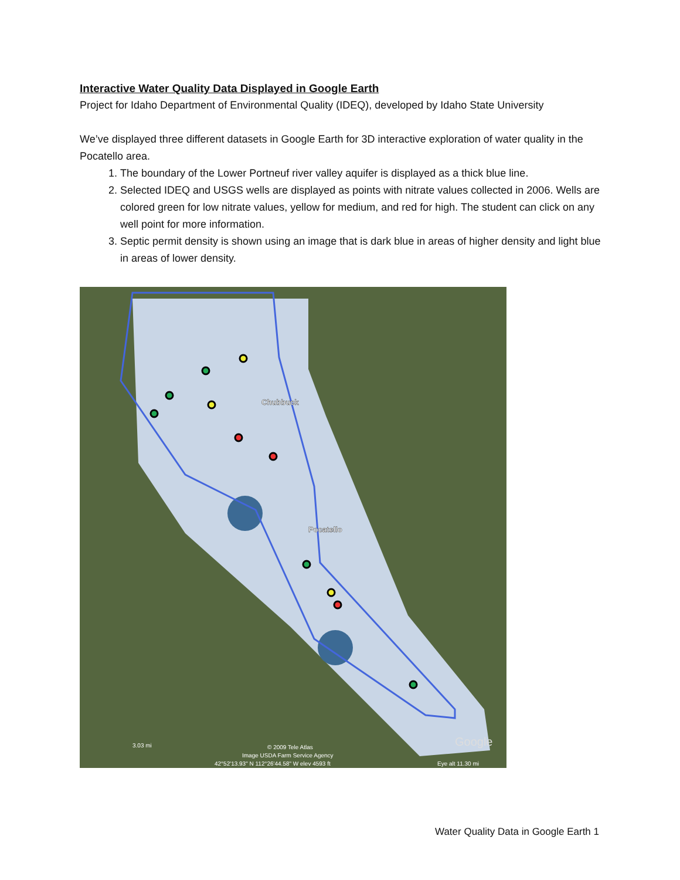Interactive Water Quality Data Displayed in Google Earth
Project for Idaho Department of Environmental Quality (IDEQ), developed by Idaho State University
We’ve displayed three different datasets in Google Earth for 3D interactive exploration of water quality in the Pocatello area.
1. The boundary of the Lower Portneuf river valley aquifer is displayed as a thick blue line.
2. Selected IDEQ and USGS wells are displayed as points with nitrate values collected in 2006. Wells are colored green for low nitrate values, yellow for medium, and red for high. The student can click on any well point for more information.
3. Septic permit density is shown using an image that is dark blue in areas of higher density and light blue in areas of lower density.
Chubbuck
Pocatello
3.03 mi
© 2009 Tele Atlas
Image USDA Farm Service Agency
42°52'13.93" N 112°26'44.58" W elev 4593 ft
Google
Eye alt 11.30 mi
Water Quality Data in Google Earth 1